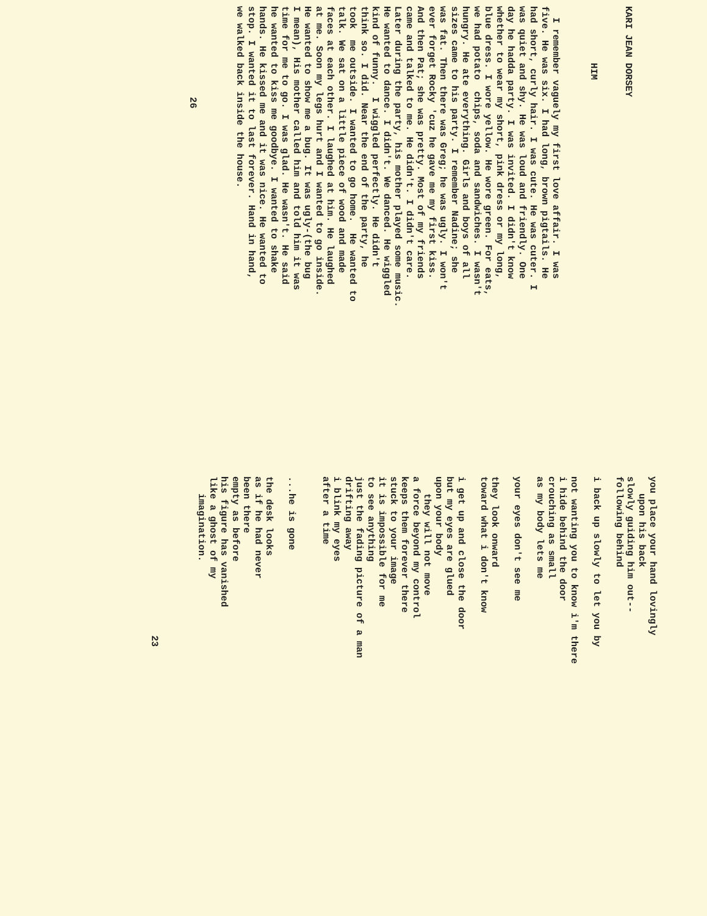KARI JEAN DORSEY
HIM
I remember vaguely my first love affair. I was five. He was six. I had long, brown pigtails. He had short, curly hair. I was cute. He was cuter. I was quiet and shy. He was loud and friendly. One day he hadda party. I was invited. I didn't know whether to wear my short, pink dress or my long, blue dress. I wore yellow. He wore green. For eats, we had potato chips, soda and sandwiches. I wasn't hungry. He ate everything. Girls and boys of all sizes came to his party. I remember Nadine; she was fat. Then there was Greg; he was ugly. I won't ever forget Rocky 'cuz he gave me my first kiss. And then Pat; she was pretty. Most of my friends came and talked to me. He didn't. I didn't care. Later during the party, his mother played some music. He wanted to dance. I didn't. We danced. He wiggled kind of funny. I wiggled perfectly. He didn't think so. I did. Near the end of the party, he took me outside. I wanted to go home. He wanted to talk. We sat on a little piece of wood and made faces at each other. I laughed at him. He laughed at me. Soon my legs hurt and I wanted to go inside. He wanted to show me a bug. It was ugly-(the bug I mean), His mother called him and told him it was time for me to go. I was glad. He wasn't. He said he wanted to kiss me goodbye. I wanted to shake hands. He kissed me and it was nice. He wanted to stop. I wanted it to last forever. Hand in hand, we walked back inside the house.
26
you place your hand lovingly upon his back slowly guiding him out-- following behind i back up slowly to let you by not wanting you to know i'm there i hide behind the door crouching as small as my body lets me your eyes don't see me they look onward toward what i don't know i get up and close the door but my eyes are glued upon your body they will not move a force beyond my control keeps them forever there stuck to your image it is impossible for me to see anything just the fading picture of a man drifting away i blink my eyes after a time ...he is gone the desk looks as if he had never been there empty as before his figure has vanished like a ghost of my imagination.
23